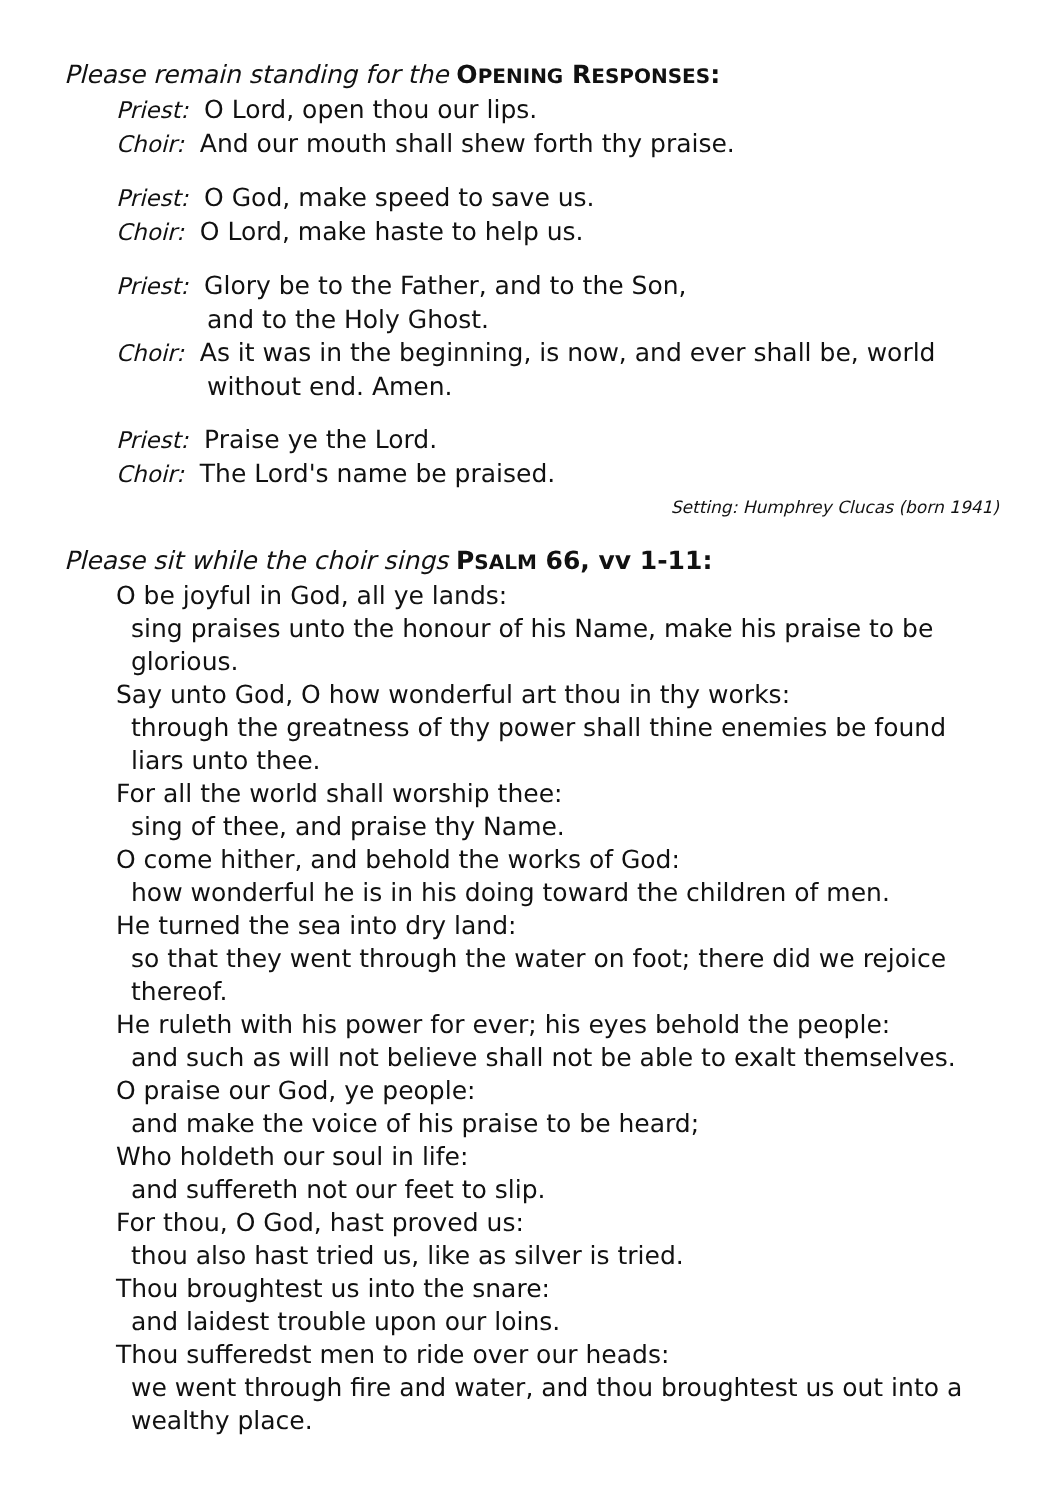Please remain standing for the OPENING RESPONSES:
Priest: O Lord, open thou our lips.
Choir: And our mouth shall shew forth thy praise.
Priest: O God, make speed to save us.
Choir: O Lord, make haste to help us.
Priest: Glory be to the Father, and to the Son,
and to the Holy Ghost.
Choir: As it was in the beginning, is now, and ever shall be, world
without end. Amen.
Priest: Praise ye the Lord.
Choir: The Lord's name be praised.
Setting: Humphrey Clucas (born 1941)
Please sit while the choir sings PSALM 66, vv 1-11:
O be joyful in God, all ye lands:
sing praises unto the honour of his Name, make his praise to be glorious.
Say unto God, O how wonderful art thou in thy works:
through the greatness of thy power shall thine enemies be found liars unto thee.
For all the world shall worship thee:
sing of thee, and praise thy Name.
O come hither, and behold the works of God:
how wonderful he is in his doing toward the children of men.
He turned the sea into dry land:
so that they went through the water on foot; there did we rejoice thereof.
He ruleth with his power for ever; his eyes behold the people:
and such as will not believe shall not be able to exalt themselves.
O praise our God, ye people:
and make the voice of his praise to be heard;
Who holdeth our soul in life:
and suffereth not our feet to slip.
For thou, O God, hast proved us:
thou also hast tried us, like as silver is tried.
Thou broughtest us into the snare:
and laidest trouble upon our loins.
Thou sufferedst men to ride over our heads:
we went through fire and water, and thou broughtest us out into a wealthy place.